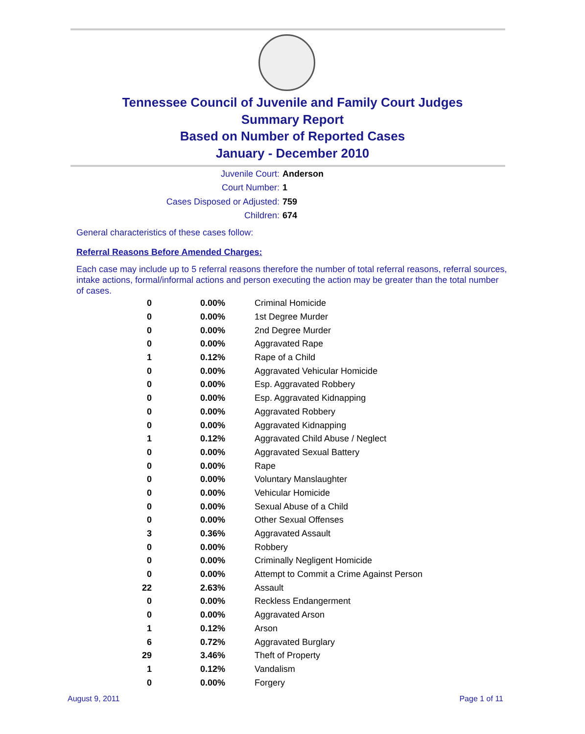Tennessee Council of Juvenile and Family Court Judges
Summary Report
Based on Number of Reported Cases
January - December 2010
Juvenile Court: Anderson
Court Number: 1
Cases Disposed or Adjusted: 759
Children: 674
General characteristics of these cases follow:
Referral Reasons Before Amended Charges:
Each case may include up to 5 referral reasons therefore the number of total referral reasons, referral sources, intake actions, formal/informal actions and person executing the action may be greater than the total number of cases.
| 0 | 0.00% | Criminal Homicide |
| 0 | 0.00% | 1st Degree Murder |
| 0 | 0.00% | 2nd Degree Murder |
| 0 | 0.00% | Aggravated Rape |
| 1 | 0.12% | Rape of a Child |
| 0 | 0.00% | Aggravated Vehicular Homicide |
| 0 | 0.00% | Esp. Aggravated Robbery |
| 0 | 0.00% | Esp. Aggravated Kidnapping |
| 0 | 0.00% | Aggravated Robbery |
| 0 | 0.00% | Aggravated Kidnapping |
| 1 | 0.12% | Aggravated Child Abuse / Neglect |
| 0 | 0.00% | Aggravated Sexual Battery |
| 0 | 0.00% | Rape |
| 0 | 0.00% | Voluntary Manslaughter |
| 0 | 0.00% | Vehicular Homicide |
| 0 | 0.00% | Sexual Abuse of a Child |
| 0 | 0.00% | Other Sexual Offenses |
| 3 | 0.36% | Aggravated Assault |
| 0 | 0.00% | Robbery |
| 0 | 0.00% | Criminally Negligent Homicide |
| 0 | 0.00% | Attempt to Commit a Crime Against Person |
| 22 | 2.63% | Assault |
| 0 | 0.00% | Reckless Endangerment |
| 0 | 0.00% | Aggravated Arson |
| 1 | 0.12% | Arson |
| 6 | 0.72% | Aggravated Burglary |
| 29 | 3.46% | Theft of Property |
| 1 | 0.12% | Vandalism |
| 0 | 0.00% | Forgery |
August 9, 2011 Page 1 of 11